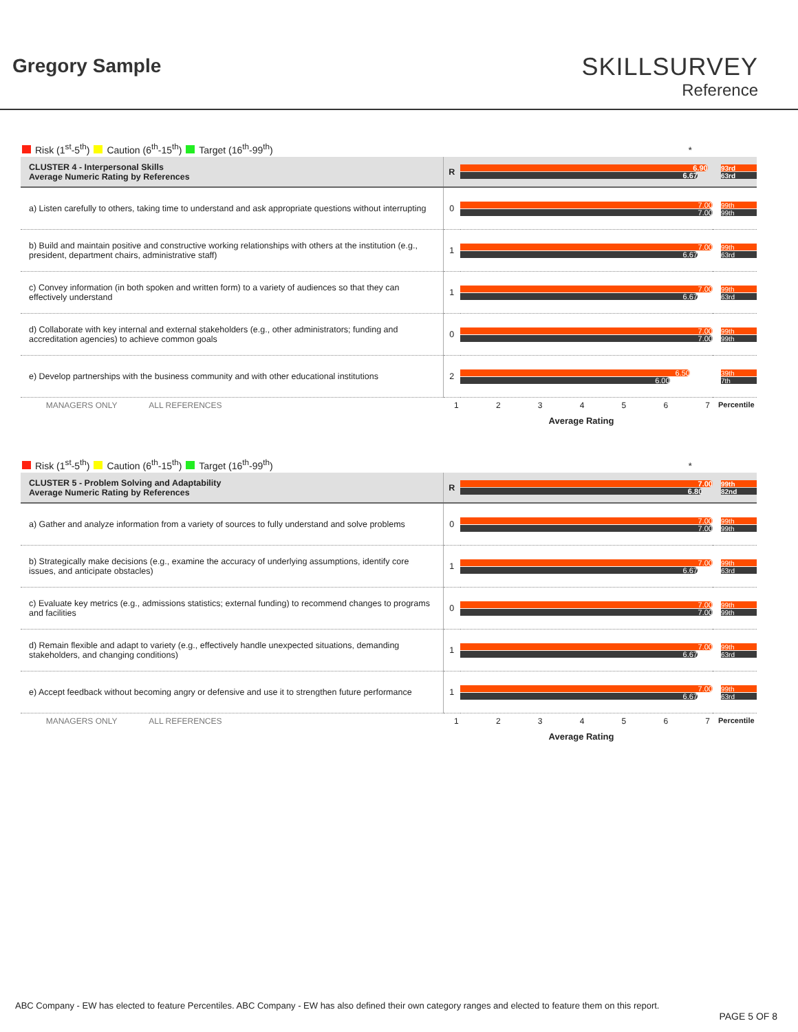Gregory Sample
SKILLSURVEY
Reference
Risk (1<sup>st</sup>-5<sup>th</sup>) Caution (6<sup>th</sup>-15<sup>th</sup>) Target (16<sup>th</sup>-99<sup>th</sup>) *
| CLUSTER 4 - Interpersonal Skills Average Numeric Rating by References | R | 6.90 6.67 | 93rd 63rd |
| a) Listen carefully to others, taking time to understand and ask appropriate questions without interrupting | 0 | 7.00 7.00 | 99th 99th |
| b) Build and maintain positive and constructive working relationships with others at the institution (e.g., president, department chairs, administrative staff) | 1 | 7.00 6.67 | 99th 63rd |
| c) Convey information (in both spoken and written form) to a variety of audiences so that they can effectively understand | 1 | 7.00 6.67 | 99th 63rd |
| d) Collaborate with key internal and external stakeholders (e.g., other administrators; funding and accreditation agencies) to achieve common goals | 0 | 7.00 7.00 | 99th 99th |
| e) Develop partnerships with the business community and with other educational institutions | 2 | 6.50 6.00 | 39th 7th |
MANAGERS ONLY ALL REFERENCES 1234567 Percentile
Average Rating
Risk (1<sup>st</sup>-5<sup>th</sup>) Caution (6<sup>th</sup>-15<sup>th</sup>) Target (16<sup>th</sup>-99<sup>th</sup>) *
| CLUSTER 5 - Problem Solving and Adaptability Average Numeric Rating by References | R | 7.00 6.80 | 99th 82nd |
| a) Gather and analyze information from a variety of sources to fully understand and solve problems | 0 | 7.00 7.00 | 99th 99th |
| b) Strategically make decisions (e.g., examine the accuracy of underlying assumptions, identify core issues, and anticipate obstacles) | 1 | 7.00 6.67 | 99th 63rd |
| c) Evaluate key metrics (e.g., admissions statistics; external funding) to recommend changes to programs and facilities | 0 | 7.00 7.00 | 99th 99th |
| d) Remain flexible and adapt to variety (e.g., effectively handle unexpected situations, demanding stakeholders, and changing conditions) | 1 | 7.00 6.67 | 99th 63rd |
| e) Accept feedback without becoming angry or defensive and use it to strengthen future performance | 1 | 7.00 6.67 | 99th 63rd |
MANAGERS ONLY ALL REFERENCES 1234567 Percentile
Average Rating
ABC Company - EW has elected to feature Percentiles. ABC Company - EW has also defined their own category ranges and elected to feature them on this report.
PAGE 5 OF 8